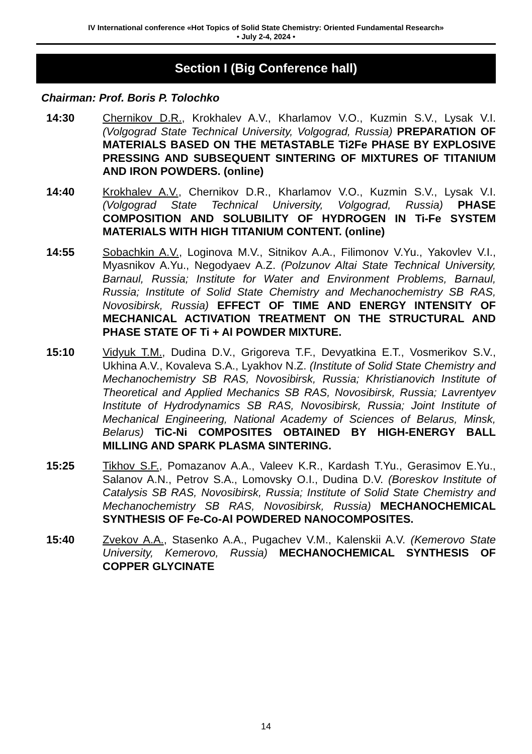IV International conference «Hot Topics of Solid State Chemistry: Oriented Fundamental Research»
• July 2-4, 2024 •
Section I (Big Conference hall)
Chairman: Prof. Boris P. Tolochko
14:30 Chernikov D.R., Krokhalev A.V., Kharlamov V.O., Kuzmin S.V., Lysak V.I. (Volgograd State Technical University, Volgograd, Russia) PREPARATION OF MATERIALS BASED ON THE METASTABLE Ti2Fe PHASE BY EXPLOSIVE PRESSING AND SUBSEQUENT SINTERING OF MIXTURES OF TITANIUM AND IRON POWDERS. (online)
14:40 Krokhalev A.V., Chernikov D.R., Kharlamov V.O., Kuzmin S.V., Lysak V.I. (Volgograd State Technical University, Volgograd, Russia) PHASE COMPOSITION AND SOLUBILITY OF HYDROGEN IN Ti-Fe SYSTEM MATERIALS WITH HIGH TITANIUM CONTENT. (online)
14:55 Sobachkin A.V., Loginova M.V., Sitnikov A.A., Filimonov V.Yu., Yakovlev V.I., Myasnikov A.Yu., Negodyaev A.Z. (Polzunov Altai State Technical University, Barnaul, Russia; Institute for Water and Environment Problems, Barnaul, Russia; Institute of Solid State Chemistry and Mechanochemistry SB RAS, Novosibirsk, Russia) EFFECT OF TIME AND ENERGY INTENSITY OF MECHANICAL ACTIVATION TREATMENT ON THE STRUCTURAL AND PHASE STATE OF Ti + Al POWDER MIXTURE.
15:10 Vidyuk T.M., Dudina D.V., Grigoreva T.F., Devyatkina E.T., Vosmerikov S.V., Ukhina A.V., Kovaleva S.A., Lyakhov N.Z. (Institute of Solid State Chemistry and Mechanochemistry SB RAS, Novosibirsk, Russia; Khristianovich Institute of Theoretical and Applied Mechanics SB RAS, Novosibirsk, Russia; Lavrentyev Institute of Hydrodynamics SB RAS, Novosibirsk, Russia; Joint Institute of Mechanical Engineering, National Academy of Sciences of Belarus, Minsk, Belarus) TiC-Ni COMPOSITES OBTAINED BY HIGH-ENERGY BALL MILLING AND SPARK PLASMA SINTERING.
15:25 Tikhov S.F., Pomazanov A.A., Valeev K.R., Kardash T.Yu., Gerasimov E.Yu., Salanov A.N., Petrov S.A., Lomovsky O.I., Dudina D.V. (Boreskov Institute of Catalysis SB RAS, Novosibirsk, Russia; Institute of Solid State Chemistry and Mechanochemistry SB RAS, Novosibirsk, Russia) MECHANOCHEMICAL SYNTHESIS OF Fe-Co-Al POWDERED NANOCOMPOSITES.
15:40 Zvekov A.A., Stasenko A.A., Pugachev V.M., Kalenskii A.V. (Kemerovo State University, Kemerovo, Russia) MECHANOCHEMICAL SYNTHESIS OF COPPER GLYCINATE
14